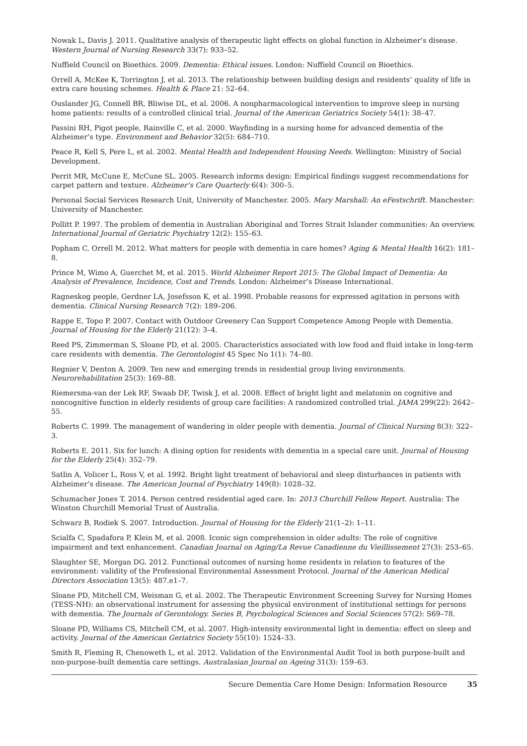Nowak L, Davis J. 2011. Qualitative analysis of therapeutic light effects on global function in Alzheimer’s disease. Western Journal of Nursing Research 33(7): 933–52.
Nuffield Council on Bioethics. 2009. Dementia: Ethical issues. London: Nuffield Council on Bioethics.
Orrell A, McKee K, Torrington J, et al. 2013. The relationship between building design and residents’ quality of life in extra care housing schemes. Health & Place 21: 52–64.
Ouslander JG, Connell BR, Bliwise DL, et al. 2006. A nonpharmacological intervention to improve sleep in nursing home patients: results of a controlled clinical trial. Journal of the American Geriatrics Society 54(1): 38–47.
Passini RH, Pigot people, Rainville C, et al. 2000. Wayfinding in a nursing home for advanced dementia of the Alzheimer’s type. Environment and Behavior 32(5): 684–710.
Peace R, Kell S, Pere L, et al. 2002. Mental Health and Independent Housing Needs. Wellington: Ministry of Social Development.
Perrit MR, McCune E, McCune SL. 2005. Research informs design: Empirical findings suggest recommendations for carpet pattern and texture. Alzheimer’s Care Quarterly 6(4): 300–5.
Personal Social Services Research Unit, University of Manchester. 2005. Mary Marshall: An eFestschrift. Manchester: University of Manchester.
Pollitt P. 1997. The problem of dementia in Australian Aboriginal and Torres Strait Islander communities: An overview. International Journal of Geriatric Psychiatry 12(2): 155–63.
Popham C, Orrell M. 2012. What matters for people with dementia in care homes? Aging & Mental Health 16(2): 181–8.
Prince M, Wimo A, Guerchet M, et al. 2015. World Alzheimer Report 2015: The Global Impact of Dementia: An Analysis of Prevalence, Incidence, Cost and Trends. London: Alzheimer’s Disease International.
Ragneskog people, Gerdner LA, Josefsson K, et al. 1998. Probable reasons for expressed agitation in persons with dementia. Clinical Nursing Research 7(2): 189–206.
Rappe E, Topo P. 2007. Contact with Outdoor Greenery Can Support Competence Among People with Dementia. Journal of Housing for the Elderly 21(12): 3–4.
Reed PS, Zimmerman S, Sloane PD, et al. 2005. Characteristics associated with low food and fluid intake in long-term care residents with dementia. The Gerontologist 45 Spec No 1(1): 74–80.
Regnier V, Denton A. 2009. Ten new and emerging trends in residential group living environments. Neurorehabilitation 25(3): 169–88.
Riemersma-van der Lek RF, Swaab DF, Twisk J, et al. 2008. Effect of bright light and melatonin on cognitive and noncognitive function in elderly residents of group care facilities: A randomized controlled trial. JAMA 299(22): 2642–55.
Roberts C. 1999. The management of wandering in older people with dementia. Journal of Clinical Nursing 8(3): 322–3.
Roberts E. 2011. Six for lunch: A dining option for residents with dementia in a special care unit. Journal of Housing for the Elderly 25(4): 352–79.
Satlin A, Volicer L, Ross V, et al. 1992. Bright light treatment of behavioral and sleep disturbances in patients with Alzheimer’s disease. The American Journal of Psychiatry 149(8): 1028–32.
Schumacher Jones T. 2014. Person centred residential aged care. In: 2013 Churchill Fellow Report. Australia: The Winston Churchill Memorial Trust of Australia.
Schwarz B, Rodiek S. 2007. Introduction. Journal of Housing for the Elderly 21(1–2): 1–11.
Scialfa C, Spadafora P, Klein M, et al. 2008. Iconic sign comprehension in older adults: The role of cognitive impairment and text enhancement. Canadian Journal on Aging/La Revue Canadienne du Vieillissement 27(3): 253–65.
Slaughter SE, Morgan DG. 2012. Functional outcomes of nursing home residents in relation to features of the environment: validity of the Professional Environmental Assessment Protocol. Journal of the American Medical Directors Association 13(5): 487.e1–7.
Sloane PD, Mitchell CM, Weisman G, et al. 2002. The Therapeutic Environment Screening Survey for Nursing Homes (TESS-NH): an observational instrument for assessing the physical environment of institutional settings for persons with dementia. The Journals of Gerontology. Series B, Psychological Sciences and Social Sciences 57(2): S69–78.
Sloane PD, Williams CS, Mitchell CM, et al. 2007. High-intensity environmental light in dementia: effect on sleep and activity. Journal of the American Geriatrics Society 55(10): 1524–33.
Smith R, Fleming R, Chenoweth L, et al. 2012. Validation of the Environmental Audit Tool in both purpose-built and non-purpose-built dementia care settings. Australasian Journal on Ageing 31(3): 159–63.
Secure Dementia Care Home Design: Information Resource 35